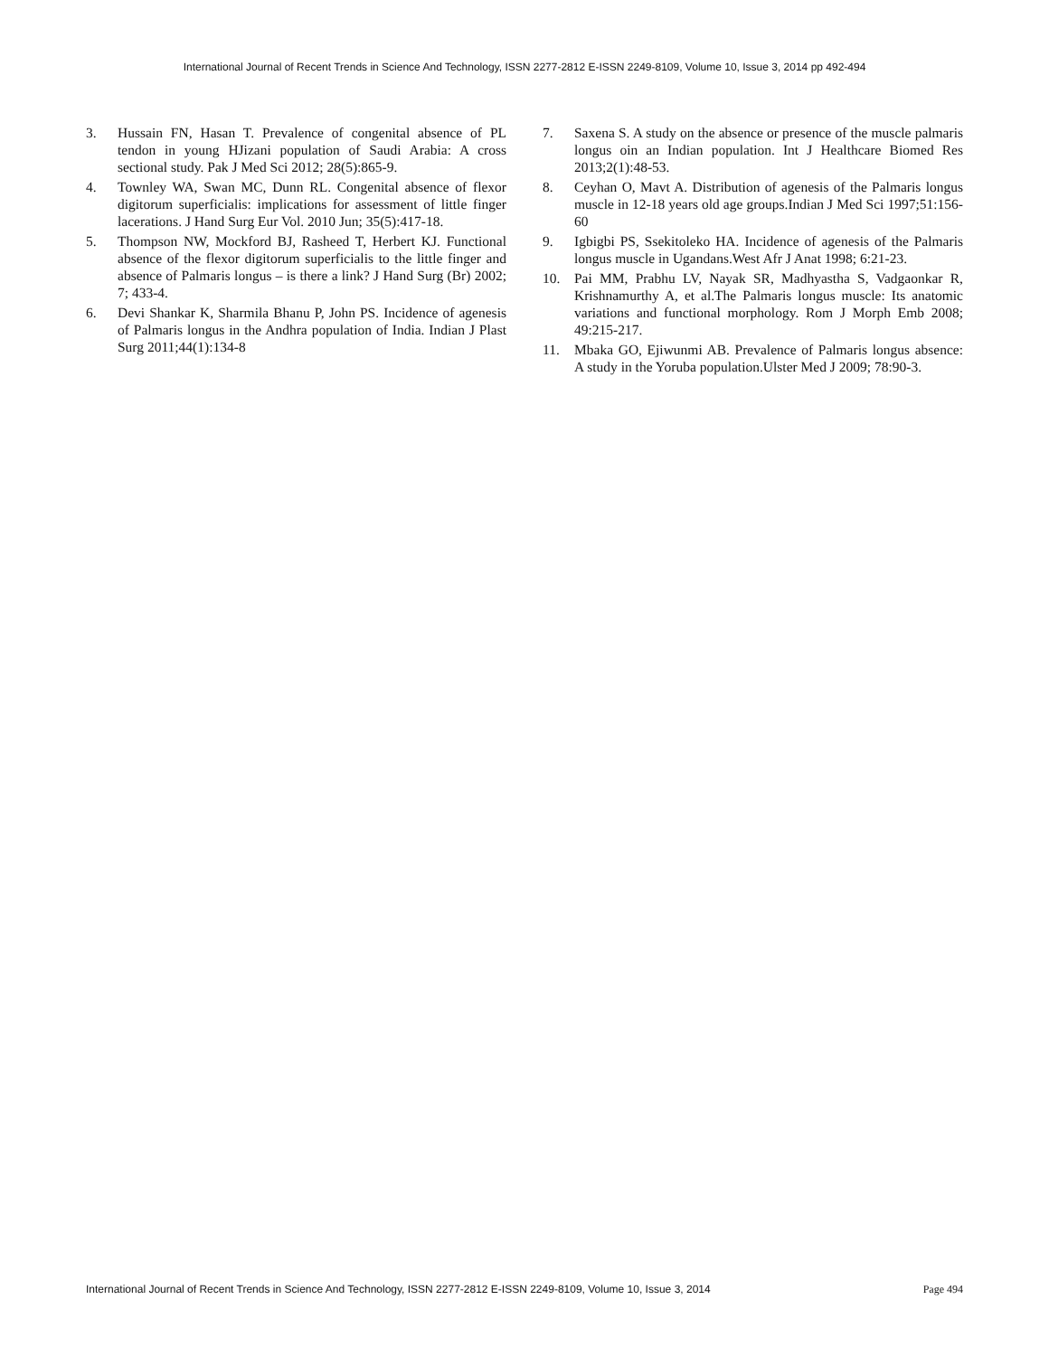International Journal of Recent Trends in Science And Technology, ISSN 2277-2812 E-ISSN 2249-8109, Volume 10, Issue 3, 2014 pp 492-494
3. Hussain FN, Hasan T. Prevalence of congenital absence of PL tendon in young HJizani population of Saudi Arabia: A cross sectional study. Pak J Med Sci 2012; 28(5):865-9.
4. Townley WA, Swan MC, Dunn RL. Congenital absence of flexor digitorum superficialis: implications for assessment of little finger lacerations. J Hand Surg Eur Vol. 2010 Jun; 35(5):417-18.
5. Thompson NW, Mockford BJ, Rasheed T, Herbert KJ. Functional absence of the flexor digitorum superficialis to the little finger and absence of Palmaris longus – is there a link? J Hand Surg (Br) 2002; 7; 433-4.
6. Devi Shankar K, Sharmila Bhanu P, John PS. Incidence of agenesis of Palmaris longus in the Andhra population of India. Indian J Plast Surg 2011;44(1):134-8
7. Saxena S. A study on the absence or presence of the muscle palmaris longus oin an Indian population. Int J Healthcare Biomed Res 2013;2(1):48-53.
8. Ceyhan O, Mavt A. Distribution of agenesis of the Palmaris longus muscle in 12-18 years old age groups.Indian J Med Sci 1997;51:156-60
9. Igbigbi PS, Ssekitoleko HA. Incidence of agenesis of the Palmaris longus muscle in Ugandans.West Afr J Anat 1998; 6:21-23.
10. Pai MM, Prabhu LV, Nayak SR, Madhyastha S, Vadgaonkar R, Krishnamurthy A, et al.The Palmaris longus muscle: Its anatomic variations and functional morphology. Rom J Morph Emb 2008; 49:215-217.
11. Mbaka GO, Ejiwunmi AB. Prevalence of Palmaris longus absence: A study in the Yoruba population.Ulster Med J 2009; 78:90-3.
International Journal of Recent Trends in Science And Technology, ISSN 2277-2812 E-ISSN 2249-8109, Volume 10, Issue 3, 2014 Page 494